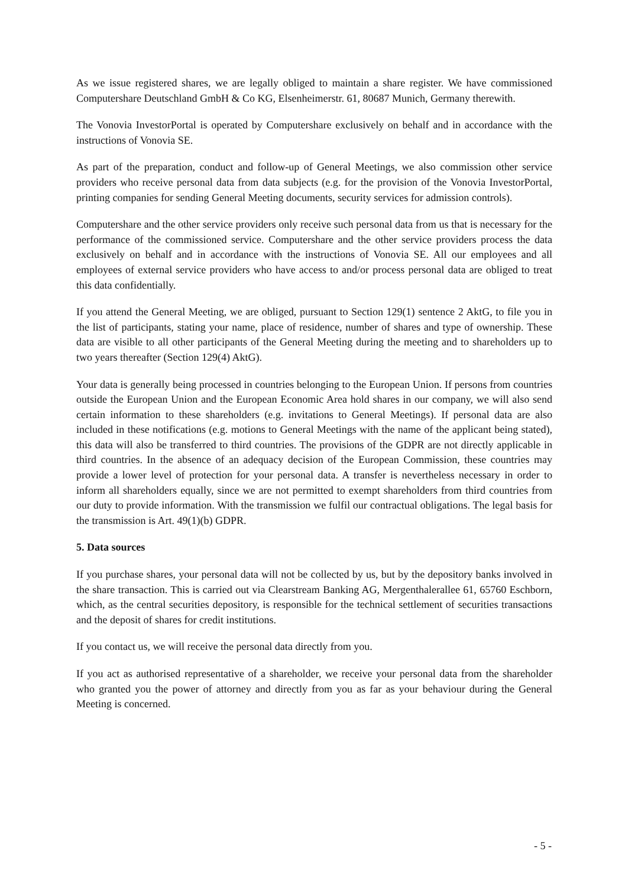As we issue registered shares, we are legally obliged to maintain a share register. We have commissioned Computershare Deutschland GmbH & Co KG, Elsenheimerstr. 61, 80687 Munich, Germany therewith.
The Vonovia InvestorPortal is operated by Computershare exclusively on behalf and in accordance with the instructions of Vonovia SE.
As part of the preparation, conduct and follow-up of General Meetings, we also commission other service providers who receive personal data from data subjects (e.g. for the provision of the Vonovia InvestorPortal, printing companies for sending General Meeting documents, security services for admission controls).
Computershare and the other service providers only receive such personal data from us that is necessary for the performance of the commissioned service. Computershare and the other service providers process the data exclusively on behalf and in accordance with the instructions of Vonovia SE. All our employees and all employees of external service providers who have access to and/or process personal data are obliged to treat this data confidentially.
If you attend the General Meeting, we are obliged, pursuant to Section 129(1) sentence 2 AktG, to file you in the list of participants, stating your name, place of residence, number of shares and type of ownership. These data are visible to all other participants of the General Meeting during the meeting and to shareholders up to two years thereafter (Section 129(4) AktG).
Your data is generally being processed in countries belonging to the European Union. If persons from countries outside the European Union and the European Economic Area hold shares in our company, we will also send certain information to these shareholders (e.g. invitations to General Meetings). If personal data are also included in these notifications (e.g. motions to General Meetings with the name of the applicant being stated), this data will also be transferred to third countries. The provisions of the GDPR are not directly applicable in third countries. In the absence of an adequacy decision of the European Commission, these countries may provide a lower level of protection for your personal data. A transfer is nevertheless necessary in order to inform all shareholders equally, since we are not permitted to exempt shareholders from third countries from our duty to provide information. With the transmission we fulfil our contractual obligations. The legal basis for the transmission is Art. 49(1)(b) GDPR.
5. Data sources
If you purchase shares, your personal data will not be collected by us, but by the depository banks involved in the share transaction. This is carried out via Clearstream Banking AG, Mergenthalerallee 61, 65760 Eschborn, which, as the central securities depository, is responsible for the technical settlement of securities transactions and the deposit of shares for credit institutions.
If you contact us, we will receive the personal data directly from you.
If you act as authorised representative of a shareholder, we receive your personal data from the shareholder who granted you the power of attorney and directly from you as far as your behaviour during the General Meeting is concerned.
- 5 -